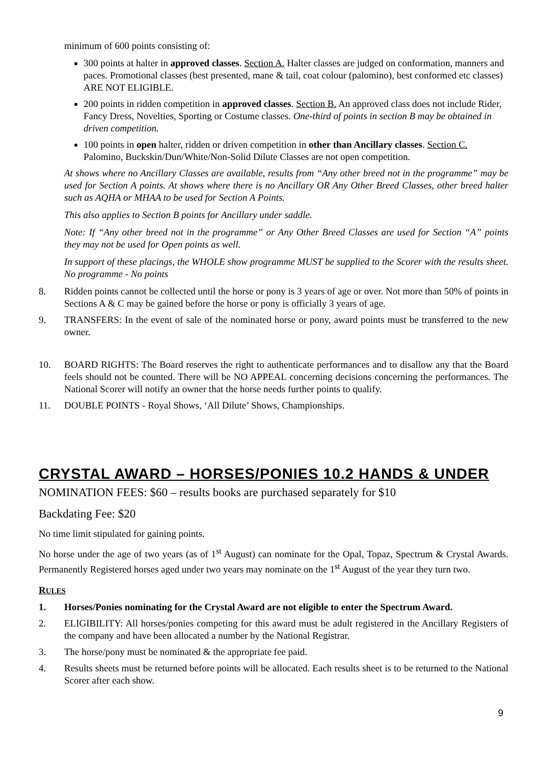minimum of 600 points consisting of:
300 points at halter in approved classes. Section A. Halter classes are judged on conformation, manners and paces. Promotional classes (best presented, mane & tail, coat colour (palomino), best conformed etc classes) ARE NOT ELIGIBLE.
200 points in ridden competition in approved classes. Section B. An approved class does not include Rider, Fancy Dress, Novelties, Sporting or Costume classes. One-third of points in section B may be obtained in driven competition.
100 points in open halter, ridden or driven competition in other than Ancillary classes. Section C. Palomino, Buckskin/Dun/White/Non-Solid Dilute Classes are not open competition.
At shows where no Ancillary Classes are available, results from “Any other breed not in the programme” may be used for Section A points. At shows where there is no Ancillary OR Any Other Breed Classes, other breed halter such as AQHA or MHAA to be used for Section A Points.
This also applies to Section B points for Ancillary under saddle.
Note: If “Any other breed not in the programme” or Any Other Breed Classes are used for Section “A” points they may not be used for Open points as well.
In support of these placings, the WHOLE show programme MUST be supplied to the Scorer with the results sheet. No programme - No points
8. Ridden points cannot be collected until the horse or pony is 3 years of age or over. Not more than 50% of points in Sections A & C may be gained before the horse or pony is officially 3 years of age.
9. TRANSFERS: In the event of sale of the nominated horse or pony, award points must be transferred to the new owner.
10. BOARD RIGHTS: The Board reserves the right to authenticate performances and to disallow any that the Board feels should not be counted. There will be NO APPEAL concerning decisions concerning the performances. The National Scorer will notify an owner that the horse needs further points to qualify.
11. DOUBLE POINTS - Royal Shows, ‘All Dilute’ Shows, Championships.
CRYSTAL AWARD – HORSES/PONIES 10.2 HANDS & UNDER
NOMINATION FEES: $60 – results books are purchased separately for $10
Backdating Fee: $20
No time limit stipulated for gaining points.
No horse under the age of two years (as of 1<sup>st</sup> August) can nominate for the Opal, Topaz, Spectrum & Crystal Awards. Permanently Registered horses aged under two years may nominate on the 1<sup>st</sup> August of the year they turn two.
RULES
1. Horses/Ponies nominating for the Crystal Award are not eligible to enter the Spectrum Award.
2. ELIGIBILITY: All horses/ponies competing for this award must be adult registered in the Ancillary Registers of the company and have been allocated a number by the National Registrar.
3. The horse/pony must be nominated & the appropriate fee paid.
4. Results sheets must be returned before points will be allocated. Each results sheet is to be returned to the National Scorer after each show.
9